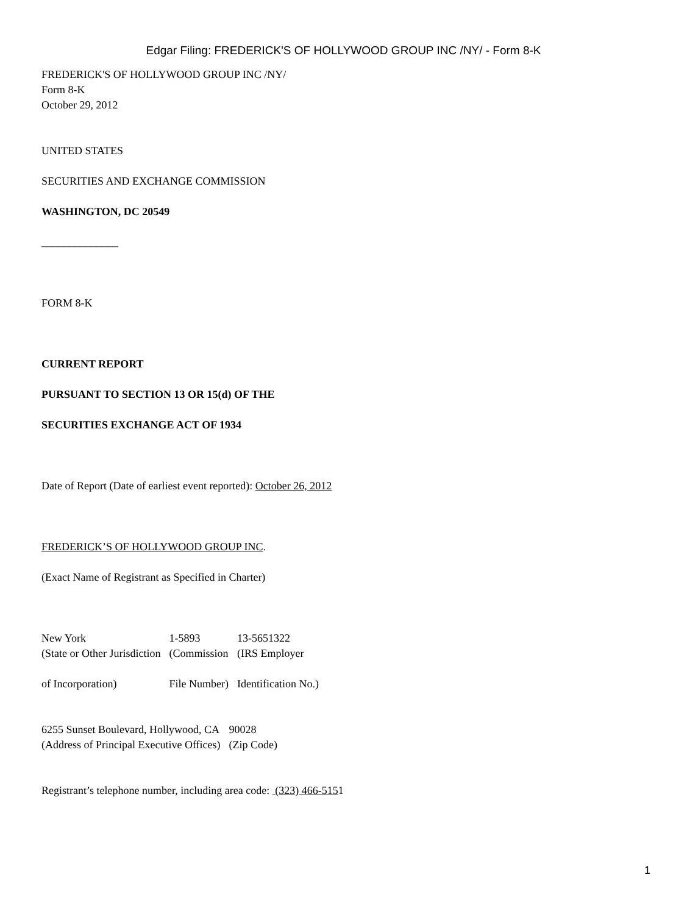Edgar Filing: FREDERICK'S OF HOLLYWOOD GROUP INC /NY/ - Form 8-K
FREDERICK'S OF HOLLYWOOD GROUP INC /NY/
Form 8-K
October 29, 2012
UNITED STATES
SECURITIES AND EXCHANGE COMMISSION
WASHINGTON, DC 20549
______________
FORM 8-K
CURRENT REPORT
PURSUANT TO SECTION 13 OR 15(d) OF THE
SECURITIES EXCHANGE ACT OF 1934
Date of Report (Date of earliest event reported): October 26, 2012
FREDERICK’S OF HOLLYWOOD GROUP INC.
(Exact Name of Registrant as Specified in Charter)
| New York | 1-5893 | 13-5651322 |
| (State or Other Jurisdiction | (Commission | (IRS Employer |
| of Incorporation) | File Number) | Identification No.) |
| 6255 Sunset Boulevard, Hollywood, CA | 90028 |
| (Address of Principal Executive Offices) | (Zip Code) |
Registrant’s telephone number, including area code: (323) 466-5151
1